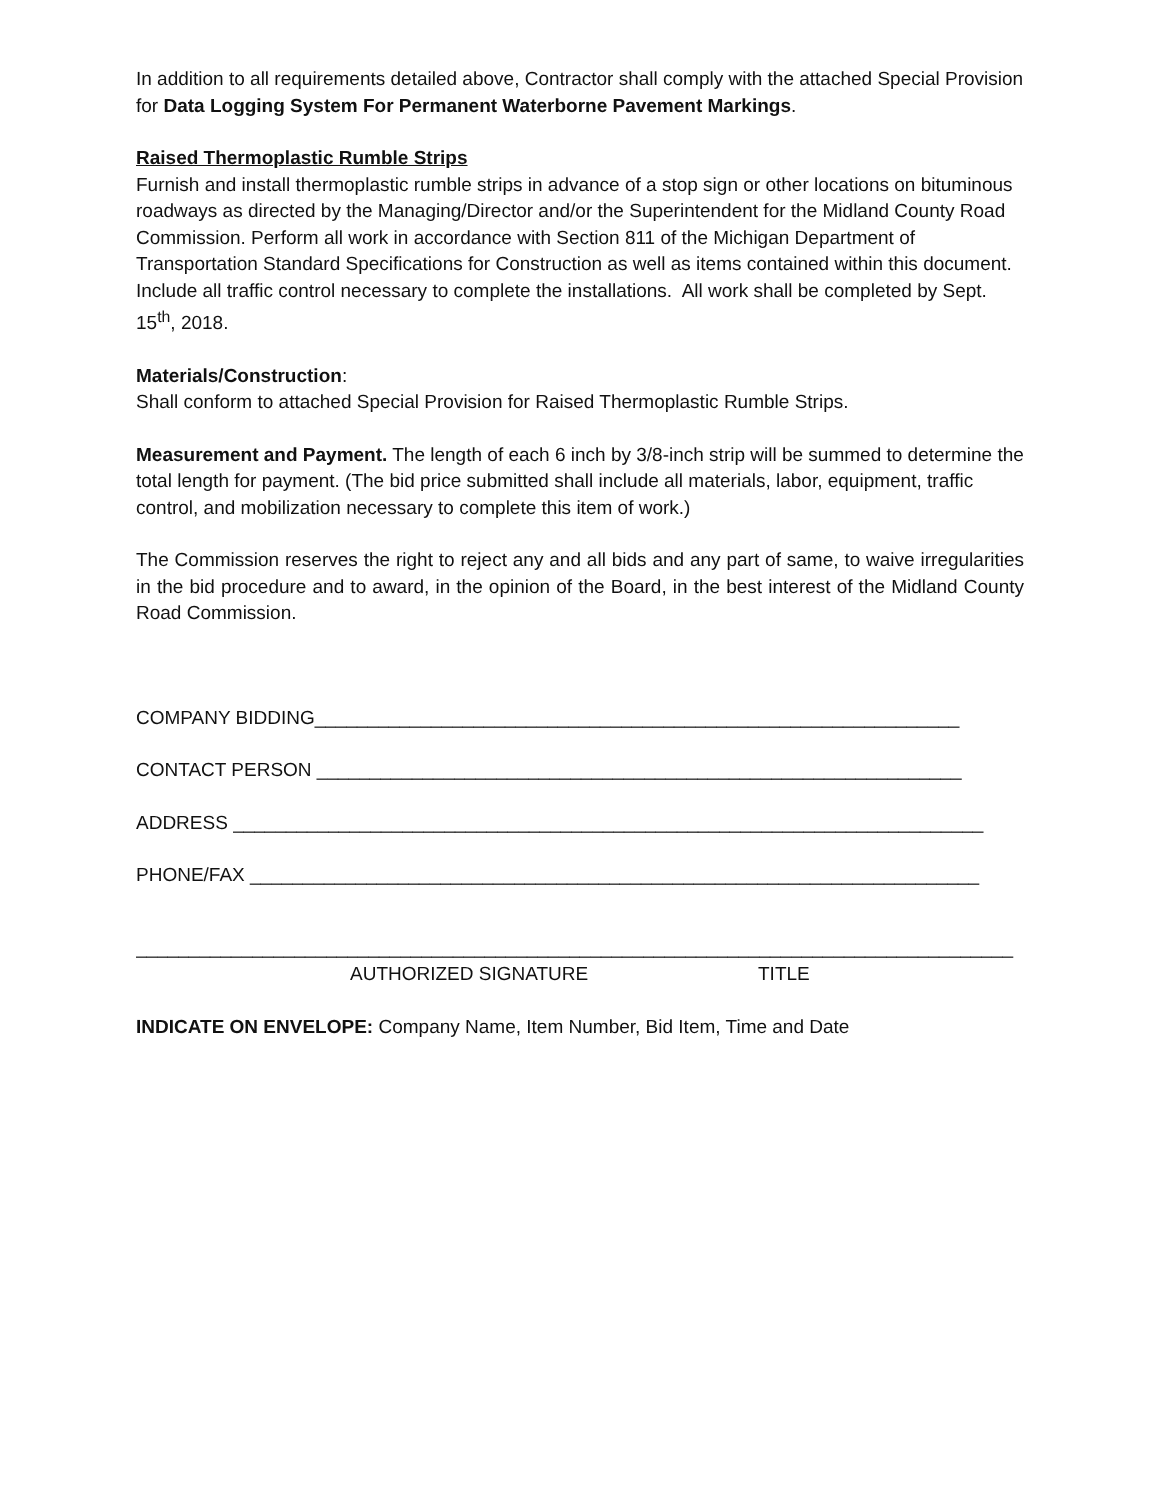In addition to all requirements detailed above, Contractor shall comply with the attached Special Provision for Data Logging System For Permanent Waterborne Pavement Markings.
Raised Thermoplastic Rumble Strips
Furnish and install thermoplastic rumble strips in advance of a stop sign or other locations on bituminous roadways as directed by the Managing/Director and/or the Superintendent for the Midland County Road Commission. Perform all work in accordance with Section 811 of the Michigan Department of Transportation Standard Specifications for Construction as well as items contained within this document. Include all traffic control necessary to complete the installations. All work shall be completed by Sept. 15<sup>th</sup>, 2018.
Materials/Construction:
Shall conform to attached Special Provision for Raised Thermoplastic Rumble Strips.
Measurement and Payment. The length of each 6 inch by 3/8-inch strip will be summed to determine the total length for payment. (The bid price submitted shall include all materials, labor, equipment, traffic control, and mobilization necessary to complete this item of work.)
The Commission reserves the right to reject any and all bids and any part of same, to waive irregularities in the bid procedure and to award, in the opinion of the Board, in the best interest of the Midland County Road Commission.
COMPANY BIDDING_____________________________________________________________
CONTACT PERSON _____________________________________________________________
ADDRESS _______________________________________________________________________
PHONE/FAX _____________________________________________________________________
___________________________________________________________________________________
AUTHORIZED SIGNATURE TITLE
INDICATE ON ENVELOPE: Company Name, Item Number, Bid Item, Time and Date